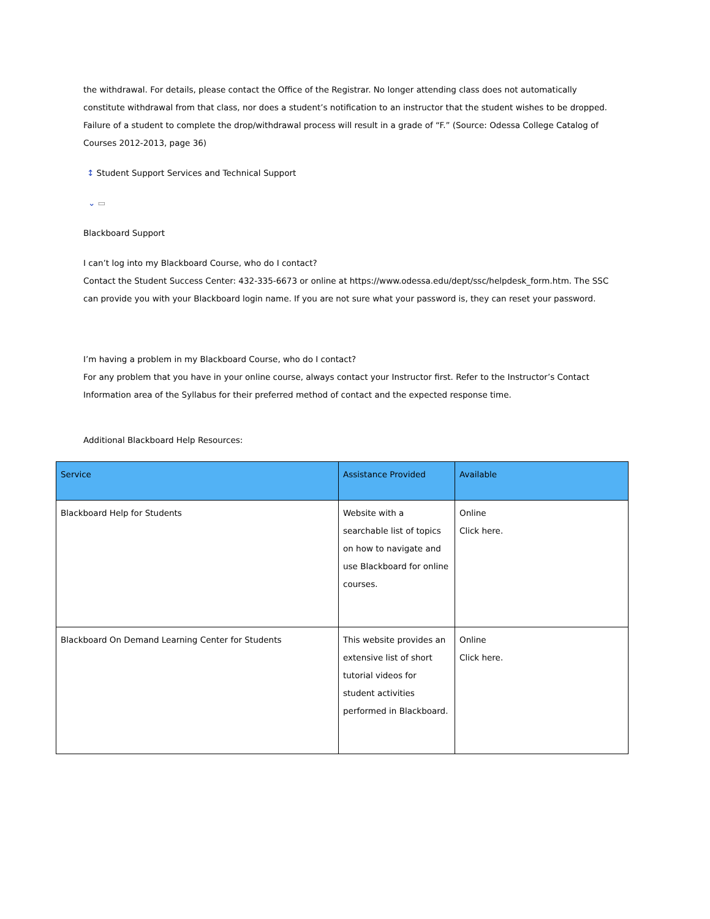the withdrawal. For details, please contact the Office of the Registrar. No longer attending class does not automatically constitute withdrawal from that class, nor does a student’s notification to an instructor that the student wishes to be dropped. Failure of a student to complete the drop/withdrawal process will result in a grade of “F.” (Source: Odessa College Catalog of Courses 2012-2013, page 36)
↕ Student Support Services and Technical Support
⌄ ▭
Blackboard Support
I can’t log into my Blackboard Course, who do I contact?
Contact the Student Success Center: 432-335-6673 or online at https://www.odessa.edu/dept/ssc/helpdesk_form.htm. The SSC can provide you with your Blackboard login name. If you are not sure what your password is, they can reset your password.
I’m having a problem in my Blackboard Course, who do I contact?
For any problem that you have in your online course, always contact your Instructor first. Refer to the Instructor’s Contact Information area of the Syllabus for their preferred method of contact and the expected response time.
Additional Blackboard Help Resources:
| Service | Assistance Provided | Available |
| --- | --- | --- |
| Blackboard Help for Students | Website with a searchable list of topics on how to navigate and use Blackboard for online courses. | Online Click here. |
| Blackboard On Demand Learning Center for Students | This website provides an extensive list of short tutorial videos for student activities performed in Blackboard. | Online Click here. |